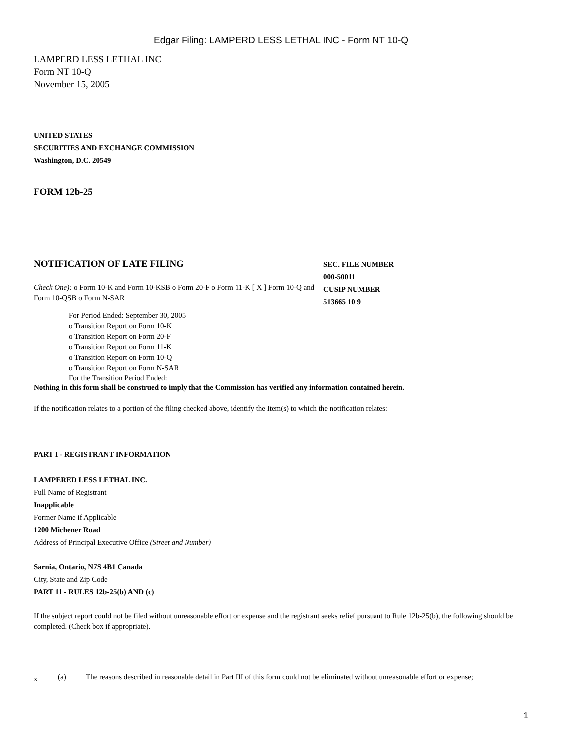Edgar Filing: LAMPERD LESS LETHAL INC - Form NT 10-Q
LAMPERD LESS LETHAL INC
Form NT 10-Q
November 15, 2005
UNITED STATES
SECURITIES AND EXCHANGE COMMISSION
Washington, D.C. 20549
FORM 12b-25
NOTIFICATION OF LATE FILING
Check One): o Form 10-K and Form 10-KSB o Form 20-F o Form 11-K [ X ] Form 10-Q and Form 10-QSB o Form N-SAR
SEC. FILE NUMBER
000-50011
CUSIP NUMBER
513665 10 9
For Period Ended: September 30, 2005
o Transition Report on Form 10-K
o Transition Report on Form 20-F
o Transition Report on Form 11-K
o Transition Report on Form 10-Q
o Transition Report on Form N-SAR
For the Transition Period Ended: _
Nothing in this form shall be construed to imply that the Commission has verified any information contained herein.
If the notification relates to a portion of the filing checked above, identify the Item(s) to which the notification relates:
PART I - REGISTRANT INFORMATION
LAMPERED LESS LETHAL INC.
Full Name of Registrant
Inapplicable
Former Name if Applicable
1200 Michener Road
Address of Principal Executive Office (Street and Number)
Sarnia, Ontario, N7S 4B1 Canada
City, State and Zip Code
PART 11 - RULES 12b-25(b) AND (c)
If the subject report could not be filed without unreasonable effort or expense and the registrant seeks relief pursuant to Rule 12b-25(b), the following should be completed. (Check box if appropriate).
x (a) The reasons described in reasonable detail in Part III of this form could not be eliminated without unreasonable effort or expense;
1